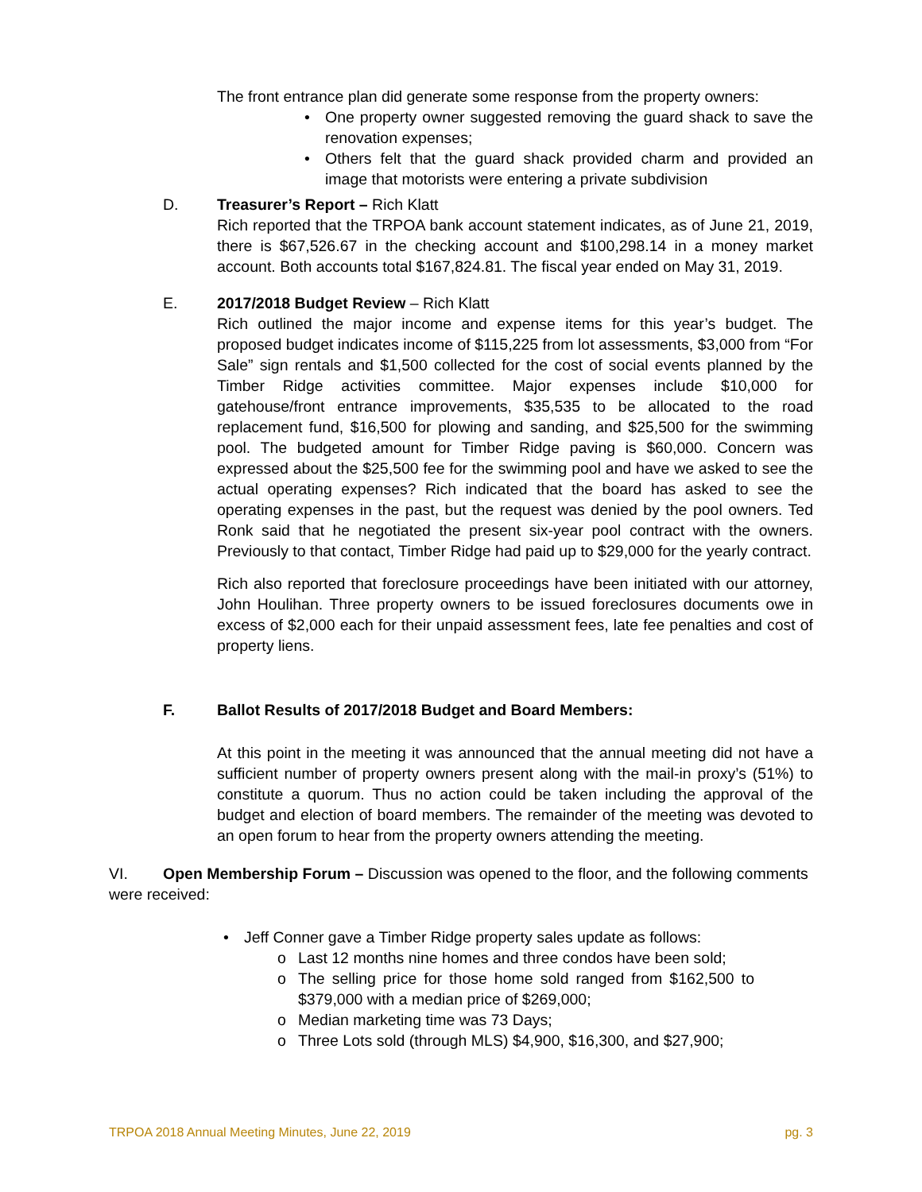The front entrance plan did generate some response from the property owners:
• One property owner suggested removing the guard shack to save the renovation expenses;
• Others felt that the guard shack provided charm and provided an image that motorists were entering a private subdivision
D. Treasurer’s Report – Rich Klatt
Rich reported that the TRPOA bank account statement indicates, as of June 21, 2019, there is $67,526.67 in the checking account and $100,298.14 in a money market account. Both accounts total $167,824.81. The fiscal year ended on May 31, 2019.
E. 2017/2018 Budget Review – Rich Klatt
Rich outlined the major income and expense items for this year’s budget. The proposed budget indicates income of $115,225 from lot assessments, $3,000 from “For Sale” sign rentals and $1,500 collected for the cost of social events planned by the Timber Ridge activities committee. Major expenses include $10,000 for gatehouse/front entrance improvements, $35,535 to be allocated to the road replacement fund, $16,500 for plowing and sanding, and $25,500 for the swimming pool. The budgeted amount for Timber Ridge paving is $60,000. Concern was expressed about the $25,500 fee for the swimming pool and have we asked to see the actual operating expenses? Rich indicated that the board has asked to see the operating expenses in the past, but the request was denied by the pool owners. Ted Ronk said that he negotiated the present six-year pool contract with the owners. Previously to that contact, Timber Ridge had paid up to $29,000 for the yearly contract.
Rich also reported that foreclosure proceedings have been initiated with our attorney, John Houlihan. Three property owners to be issued foreclosures documents owe in excess of $2,000 each for their unpaid assessment fees, late fee penalties and cost of property liens.
F. Ballot Results of 2017/2018 Budget and Board Members:
At this point in the meeting it was announced that the annual meeting did not have a sufficient number of property owners present along with the mail-in proxy’s (51%) to constitute a quorum. Thus no action could be taken including the approval of the budget and election of board members. The remainder of the meeting was devoted to an open forum to hear from the property owners attending the meeting.
VI. Open Membership Forum – Discussion was opened to the floor, and the following comments were received:
• Jeff Conner gave a Timber Ridge property sales update as follows:
o Last 12 months nine homes and three condos have been sold;
o The selling price for those home sold ranged from $162,500 to $379,000 with a median price of $269,000;
o Median marketing time was 73 Days;
o Three Lots sold (through MLS) $4,900, $16,300, and $27,900;
TRPOA 2018 Annual Meeting Minutes, June 22, 2019 pg. 3